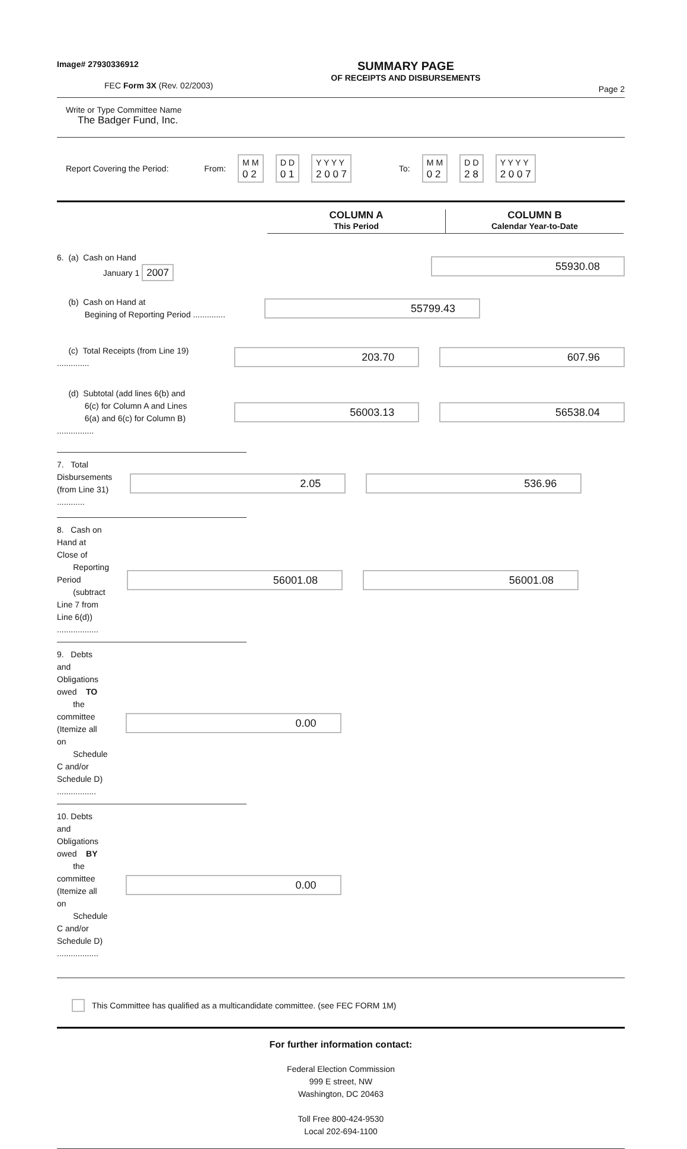Image# 27930336912
FEC Form 3X (Rev. 02/2003)
SUMMARY PAGE
OF RECEIPTS AND DISBURSEMENTS
Page 2
Write or Type Committee Name
The Badger Fund, Inc.
Report Covering the Period: From: M M
0 2 D D
0 1 Y Y Y Y
2 0 0 7 To: M M
0 2 D D
2 8 Y Y Y Y
2 0 0 7
COLUMN A
This Period
COLUMN B
Calendar Year-to-Date
6. (a) Cash on Hand
January 1 2007
55930.08
(b) Cash on Hand at
Begining of Reporting Period ..............
55799.43
(c) Total Receipts (from Line 19) ..............
203.70 607.96
(d) Subtotal (add lines 6(b) and
6(c) for Column A and Lines
6(a) and 6(c) for Column B) ................
56003.13 56538.04
7. Total Disbursements (from Line 31) ............
2.05 536.96
8. Cash on Hand at Close of
Reporting Period
(subtract Line 7 from Line 6(d)) ..................
56001.08 56001.08
9. Debts and Obligations owed TO
the committee (Itemize all on
Schedule C and/or Schedule D) .................
0.00
10. Debts and Obligations owed BY
the committee (Itemize all on
Schedule C and/or Schedule D) ..................
0.00
This Committee has qualified as a multicandidate committee. (see FEC FORM 1M)
For further information contact:
Federal Election Commission
999 E street, NW
Washington, DC 20463
Toll Free 800-424-9530
Local 202-694-1100